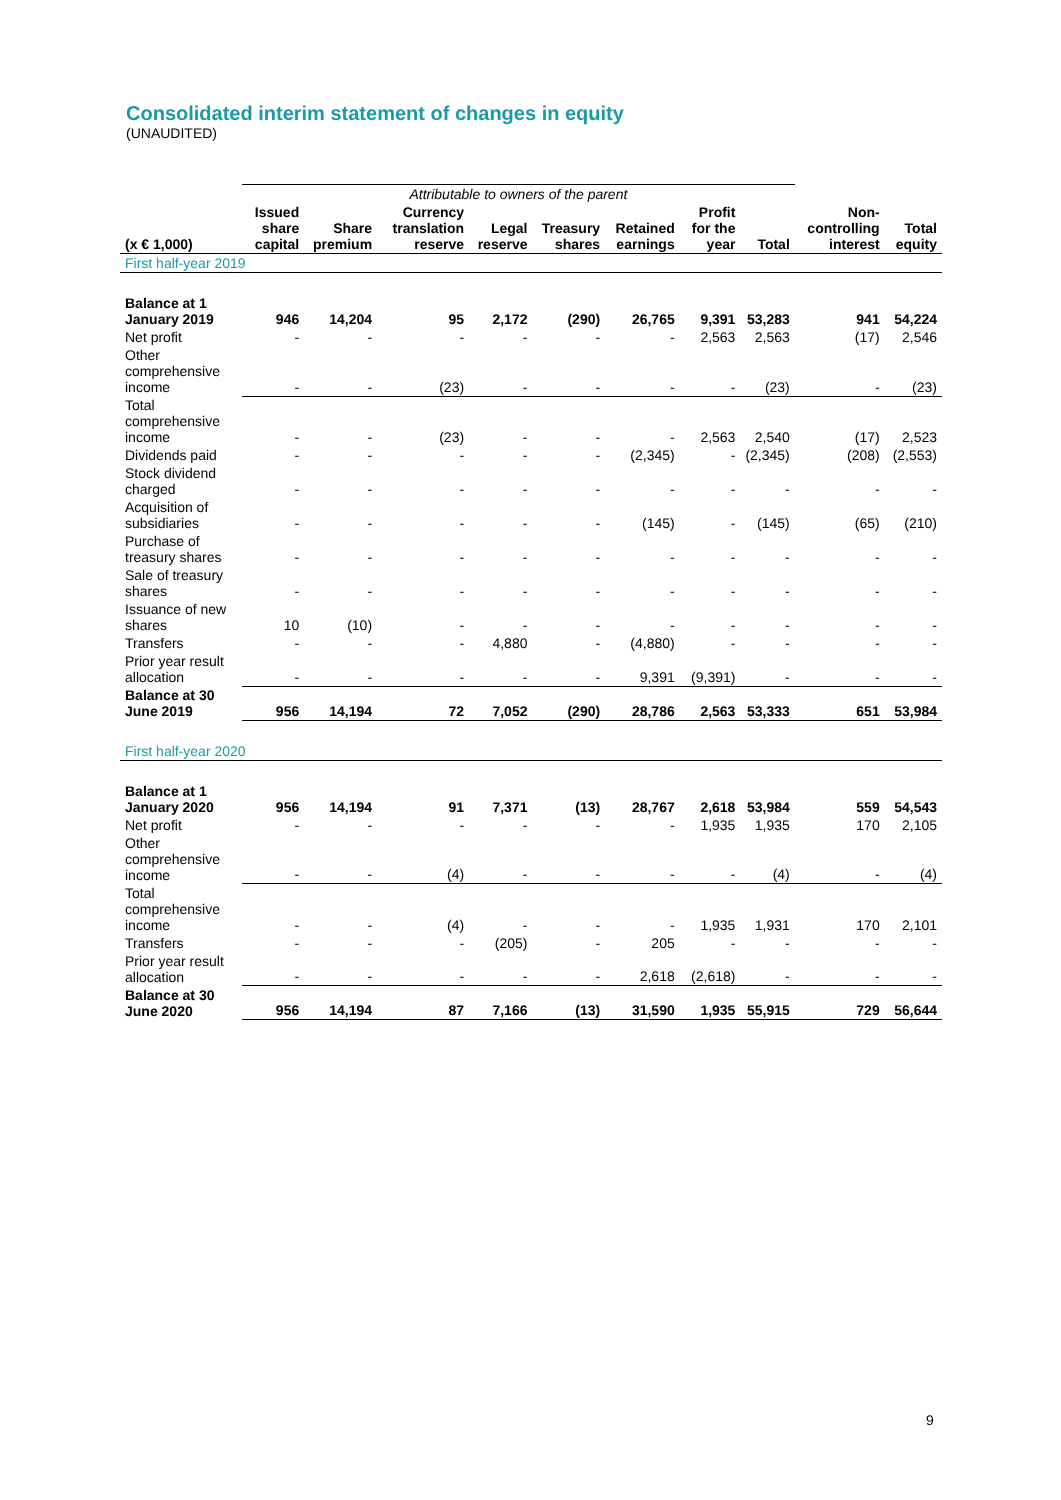Consolidated interim statement of changes in equity
(UNAUDITED)
| | Attributable to owners of the parent | | | | | | | | | |
| (x € 1,000) | Issued share capital | Share premium | Currency translation reserve | Legal reserve | Treasury shares | Retained earnings | Profit for the year | Total | Non-controlling interest | Total equity |
| First half-year 2019 | | | | | | | | | | |
| Balance at 1 January 2019 | 946 | 14,204 | 95 | 2,172 | (290) | 26,765 | 9,391 | 53,283 | 941 | 54,224 |
| Net profit | - | - | - | - | - | - | 2,563 | 2,563 | (17) | 2,546 |
| Other comprehensive income | - | - | (23) | - | - | - | - | (23) | - | (23) |
| Total comprehensive income | - | - | (23) | - | - | - | 2,563 | 2,540 | (17) | 2,523 |
| Dividends paid | - | - | - | - | - | (2,345) | - | (2,345) | (208) | (2,553) |
| Stock dividend charged | - | - | - | - | - | - | - | - | - | - |
| Acquisition of subsidiaries | - | - | - | - | - | (145) | - | (145) | (65) | (210) |
| Purchase of treasury shares | - | - | - | - | - | - | - | - | - | - |
| Sale of treasury shares | - | - | - | - | - | - | - | - | - | - |
| Issuance of new shares | 10 | (10) | - | - | - | - | - | - | - | - |
| Transfers | - | - | - | 4,880 | - | (4,880) | - | - | - | - |
| Prior year result allocation | - | - | - | - | - | 9,391 | (9,391) | - | - | - |
| Balance at 30 June 2019 | 956 | 14,194 | 72 | 7,052 | (290) | 28,786 | 2,563 | 53,333 | 651 | 53,984 |
| First half-year 2020 | | | | | | | | | | |
| Balance at 1 January 2020 | 956 | 14,194 | 91 | 7,371 | (13) | 28,767 | 2,618 | 53,984 | 559 | 54,543 |
| Net profit | - | - | - | - | - | - | 1,935 | 1,935 | 170 | 2,105 |
| Other comprehensive income | - | - | (4) | - | - | - | - | (4) | - | (4) |
| Total comprehensive income | - | - | (4) | - | - | - | 1,935 | 1,931 | 170 | 2,101 |
| Transfers | - | - | - | (205) | - | 205 | - | - | - | - |
| Prior year result allocation | - | - | - | - | - | 2,618 | (2,618) | - | - | - |
| Balance at 30 June 2020 | 956 | 14,194 | 87 | 7,166 | (13) | 31,590 | 1,935 | 55,915 | 729 | 56,644 |
9